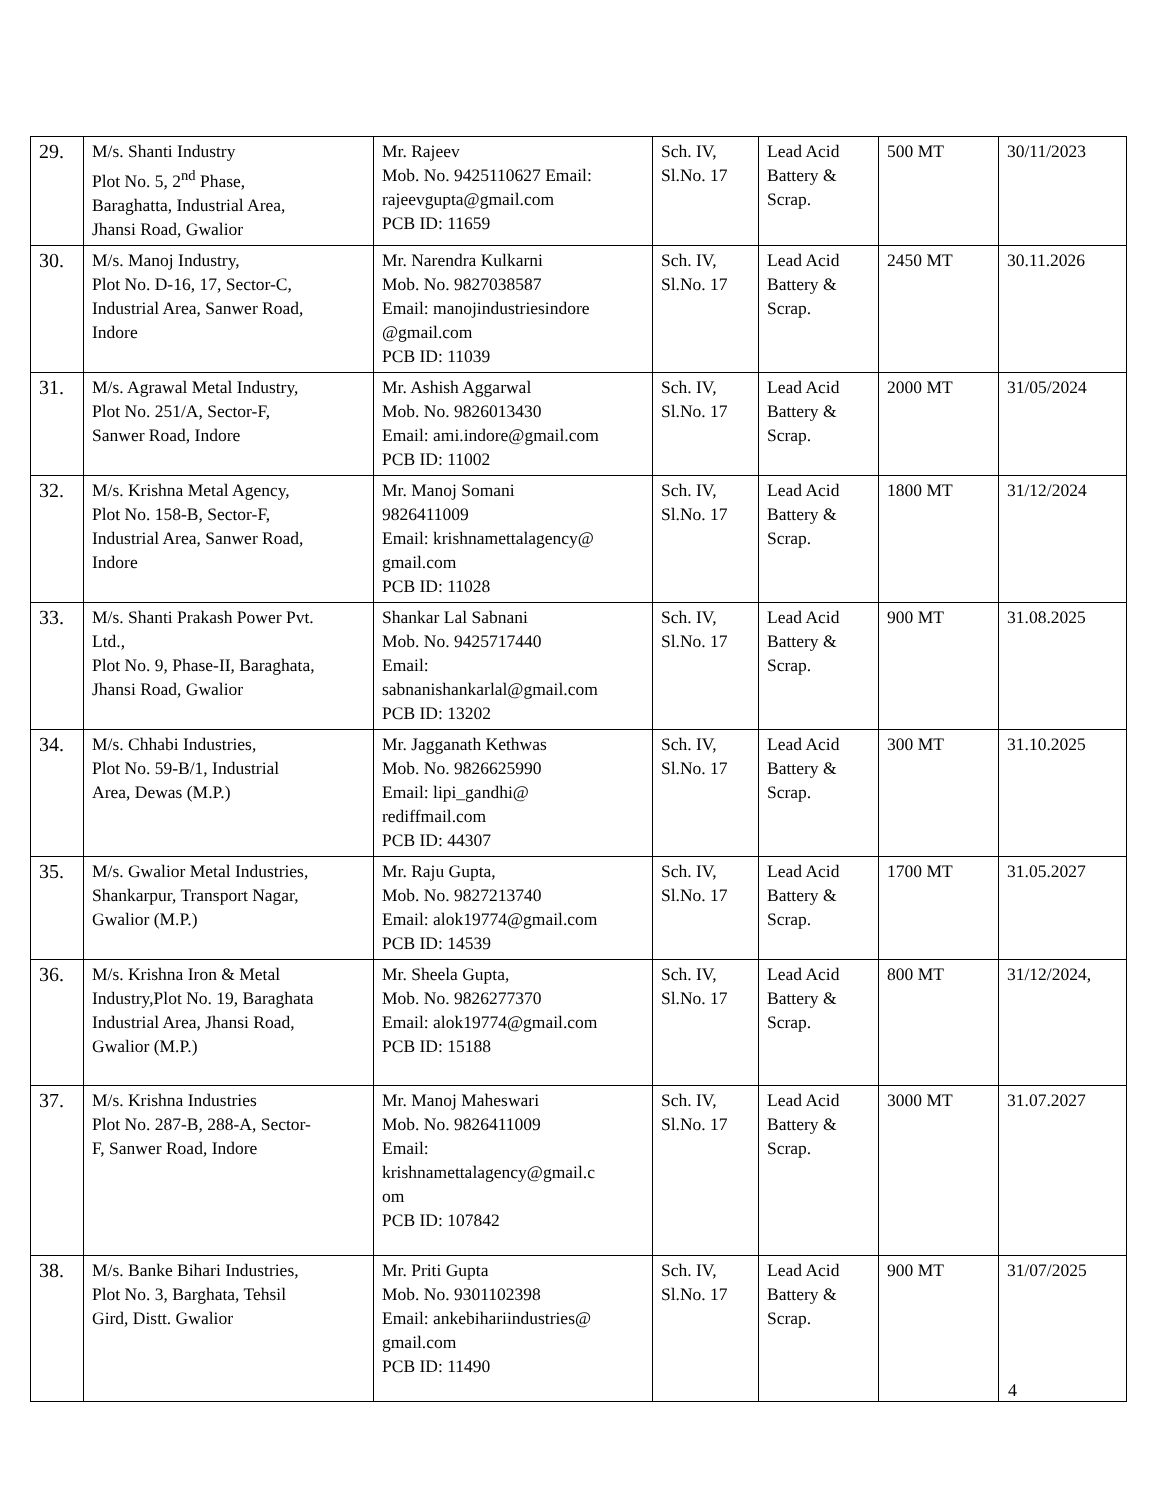| 29. | M/s. Shanti Industry Plot No. 5, 2<sup>nd</sup> Phase, Baraghatta, Industrial Area, Jhansi Road, Gwalior | Mr. Rajeev Mob. No. 9425110627 Email: rajeevgupta@gmail.com PCB ID: 11659 | Sch. IV, Sl.No. 17 | Lead Acid Battery & Scrap. | 500 MT | 30/11/2023 |
| 30. | M/s. Manoj Industry, Plot No. D-16, 17, Sector-C, Industrial Area, Sanwer Road, Indore | Mr. Narendra Kulkarni Mob. No. 9827038587 Email: manojindustriesindore @gmail.com PCB ID: 11039 | Sch. IV, Sl.No. 17 | Lead Acid Battery & Scrap. | 2450 MT | 30.11.2026 |
| 31. | M/s. Agrawal Metal Industry, Plot No. 251/A, Sector-F, Sanwer Road, Indore | Mr. Ashish Aggarwal Mob. No. 9826013430 Email: ami.indore@gmail.com PCB ID: 11002 | Sch. IV, Sl.No. 17 | Lead Acid Battery & Scrap. | 2000 MT | 31/05/2024 |
| 32. | M/s. Krishna Metal Agency, Plot No. 158-B, Sector-F, Industrial Area, Sanwer Road, Indore | Mr. Manoj Somani 9826411009 Email: krishnamettalagency@ gmail.com PCB ID: 11028 | Sch. IV, Sl.No. 17 | Lead Acid Battery & Scrap. | 1800 MT | 31/12/2024 |
| 33. | M/s. Shanti Prakash Power Pvt. Ltd., Plot No. 9, Phase-II, Baraghata, Jhansi Road, Gwalior | Shankar Lal Sabnani Mob. No. 9425717440 Email: sabnanishankarlal@gmail.com PCB ID: 13202 | Sch. IV, Sl.No. 17 | Lead Acid Battery & Scrap. | 900 MT | 31.08.2025 |
| 34. | M/s. Chhabi Industries, Plot No. 59-B/1, Industrial Area, Dewas (M.P.) | Mr. Jagganath Kethwas Mob. No. 9826625990 Email: lipi_gandhi@ rediffmail.com PCB ID: 44307 | Sch. IV, Sl.No. 17 | Lead Acid Battery & Scrap. | 300 MT | 31.10.2025 |
| 35. | M/s. Gwalior Metal Industries, Shankarpur, Transport Nagar, Gwalior (M.P.) | Mr. Raju Gupta, Mob. No. 9827213740 Email: alok19774@gmail.com PCB ID: 14539 | Sch. IV, Sl.No. 17 | Lead Acid Battery & Scrap. | 1700 MT | 31.05.2027 |
| 36. | M/s. Krishna Iron & Metal Industry,Plot No. 19, Baraghata Industrial Area, Jhansi Road, Gwalior (M.P.) | Mr. Sheela Gupta, Mob. No. 9826277370 Email: alok19774@gmail.com PCB ID: 15188 | Sch. IV, Sl.No. 17 | Lead Acid Battery & Scrap. | 800 MT | 31/12/2024, |
| 37. | M/s. Krishna Industries Plot No. 287-B, 288-A, Sector- F, Sanwer Road, Indore | Mr. Manoj Maheswari Mob. No. 9826411009 Email: krishnamettalagency@gmail.c om PCB ID: 107842 | Sch. IV, Sl.No. 17 | Lead Acid Battery & Scrap. | 3000 MT | 31.07.2027 |
| 38. | M/s. Banke Bihari Industries, Plot No. 3, Barghata, Tehsil Gird, Distt. Gwalior | Mr. Priti Gupta Mob. No. 9301102398 Email: ankebihariindustries@ gmail.com PCB ID: 11490 | Sch. IV, Sl.No. 17 | Lead Acid Battery & Scrap. | 900 MT | 31/07/2025 |
4